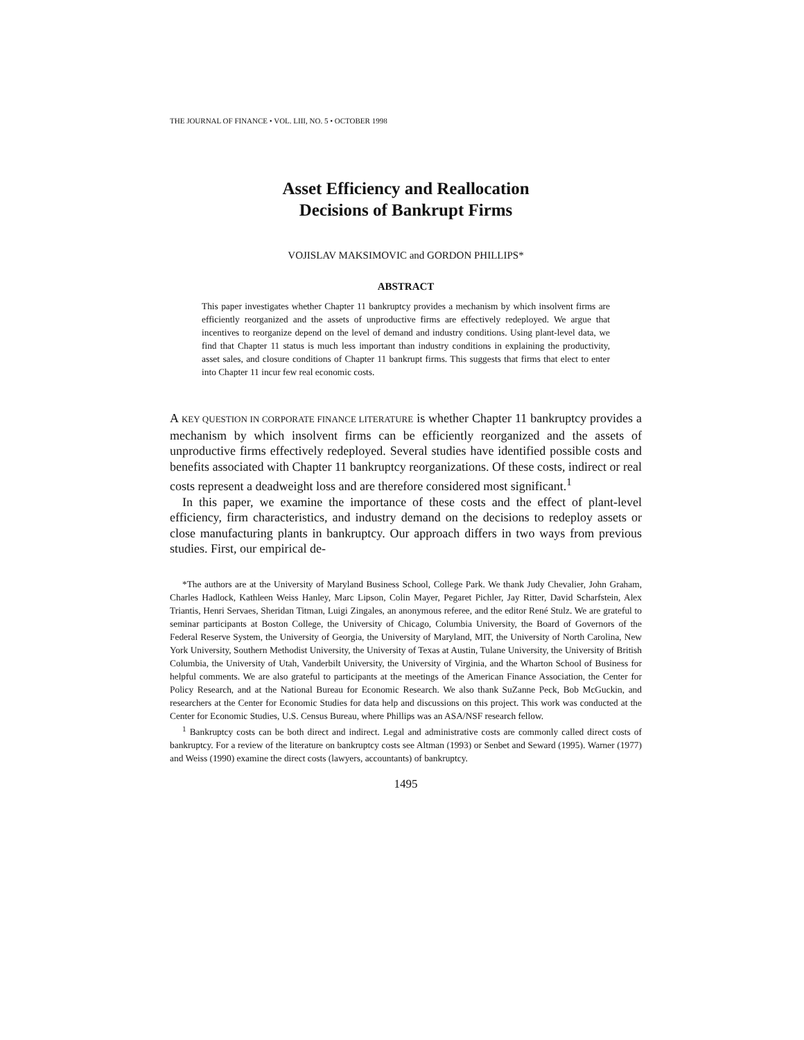THE JOURNAL OF FINANCE • VOL. LIII, NO. 5 • OCTOBER 1998
Asset Efficiency and Reallocation
Decisions of Bankrupt Firms
VOJISLAV MAKSIMOVIC and GORDON PHILLIPS*
ABSTRACT
This paper investigates whether Chapter 11 bankruptcy provides a mechanism by which insolvent firms are efficiently reorganized and the assets of unproductive firms are effectively redeployed. We argue that incentives to reorganize depend on the level of demand and industry conditions. Using plant-level data, we find that Chapter 11 status is much less important than industry conditions in explaining the productivity, asset sales, and closure conditions of Chapter 11 bankrupt firms. This suggests that firms that elect to enter into Chapter 11 incur few real economic costs.
A KEY QUESTION IN CORPORATE FINANCE LITERATURE is whether Chapter 11 bankruptcy provides a mechanism by which insolvent firms can be efficiently reorganized and the assets of unproductive firms effectively redeployed. Several studies have identified possible costs and benefits associated with Chapter 11 bankruptcy reorganizations. Of these costs, indirect or real costs represent a deadweight loss and are therefore considered most significant.<sup>1</sup>
In this paper, we examine the importance of these costs and the effect of plant-level efficiency, firm characteristics, and industry demand on the decisions to redeploy assets or close manufacturing plants in bankruptcy. Our approach differs in two ways from previous studies. First, our empirical de-
*The authors are at the University of Maryland Business School, College Park. We thank Judy Chevalier, John Graham, Charles Hadlock, Kathleen Weiss Hanley, Marc Lipson, Colin Mayer, Pegaret Pichler, Jay Ritter, David Scharfstein, Alex Triantis, Henri Servaes, Sheridan Titman, Luigi Zingales, an anonymous referee, and the editor René Stulz. We are grateful to seminar participants at Boston College, the University of Chicago, Columbia University, the Board of Governors of the Federal Reserve System, the University of Georgia, the University of Maryland, MIT, the University of North Carolina, New York University, Southern Methodist University, the University of Texas at Austin, Tulane University, the University of British Columbia, the University of Utah, Vanderbilt University, the University of Virginia, and the Wharton School of Business for helpful comments. We are also grateful to participants at the meetings of the American Finance Association, the Center for Policy Research, and at the National Bureau for Economic Research. We also thank SuZanne Peck, Bob McGuckin, and researchers at the Center for Economic Studies for data help and discussions on this project. This work was conducted at the Center for Economic Studies, U.S. Census Bureau, where Phillips was an ASA/NSF research fellow.
<sup>1</sup> Bankruptcy costs can be both direct and indirect. Legal and administrative costs are commonly called direct costs of bankruptcy. For a review of the literature on bankruptcy costs see Altman (1993) or Senbet and Seward (1995). Warner (1977) and Weiss (1990) examine the direct costs (lawyers, accountants) of bankruptcy.
1495